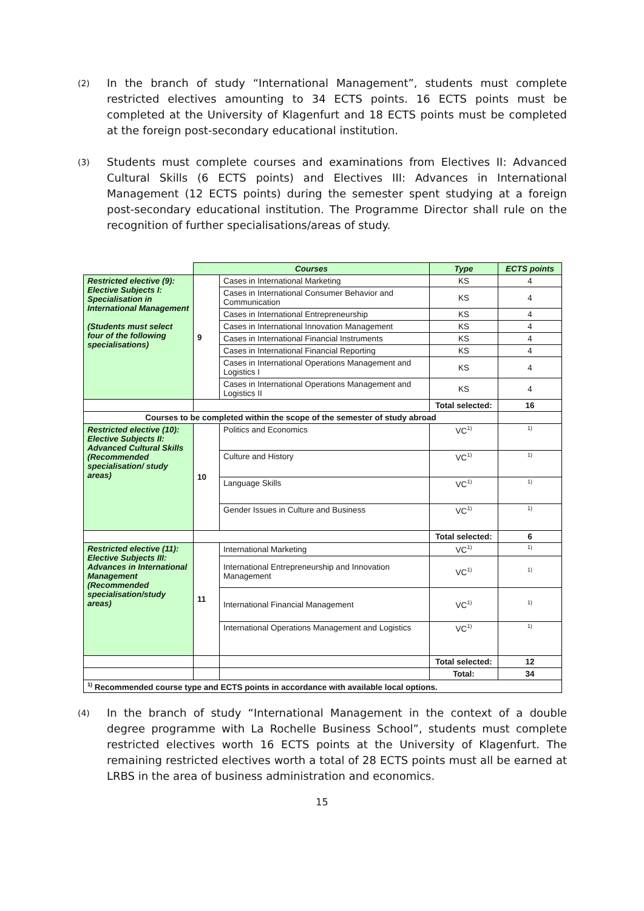(2)
In the branch of study “International Management”, students must complete restricted electives amounting to 34 ECTS points. 16 ECTS points must be completed at the University of Klagenfurt and 18 ECTS points must be completed at the foreign post-secondary educational institution.
(3)
Students must complete courses and examinations from Electives II: Advanced Cultural Skills (6 ECTS points) and Electives III: Advances in International Management (12 ECTS points) during the semester spent studying at a foreign post-secondary educational institution. The Programme Director shall rule on the recognition of further specialisations/areas of study.
| | Courses | | Type | ECTS points |
| Restricted elective (9): Elective Subjects I: Specialisation in International Management (Students must select four of the following specialisations) | 9 | Cases in International Marketing | KS | 4 |
| | | Cases in International Consumer Behavior and Communication | KS | 4 |
| | | Cases in International Entrepreneurship | KS | 4 |
| | | Cases in International Innovation Management | KS | 4 |
| | | Cases in International Financial Instruments | KS | 4 |
| | | Cases in International Financial Reporting | KS | 4 |
| | | Cases in International Operations Management and Logistics I | KS | 4 |
| | | Cases in International Operations Management and Logistics II | KS | 4 |
| | | | Total selected: | 16 |
| Courses to be completed within the scope of the semester of study abroad | | | | |
| Restricted elective (10): Elective Subjects II: Advanced Cultural Skills (Recommended specialisation/ study areas) | 10 | Politics and Economics | VC<sup>1)</sup> | <sup>1)</sup> |
| | | Culture and History | VC<sup>1)</sup> | <sup>1)</sup> |
| | | Language Skills | VC<sup>1)</sup> | <sup>1)</sup> |
| | | Gender Issues in Culture and Business | VC<sup>1)</sup> | <sup>1)</sup> |
| | | | Total selected: | 6 |
| Restricted elective (11): Elective Subjects III: Advances in International Management (Recommended specialisation/study areas) | 11 | International Marketing | VC<sup>1)</sup> | <sup>1)</sup> |
| | | International Entrepreneurship and Innovation Management | VC<sup>1)</sup> | <sup>1)</sup> |
| | | International Financial Management | VC<sup>1)</sup> | <sup>1)</sup> |
| | | International Operations Management and Logistics | VC<sup>1)</sup> | <sup>1)</sup> |
| | | | Total selected: | 12 |
| | | | Total: | 34 |
| <sup>1)</sup> Recommended course type and ECTS points in accordance with available local options. | | | | |
(4)
In the branch of study “International Management in the context of a double degree programme with La Rochelle Business School”, students must complete restricted electives worth 16 ECTS points at the University of Klagenfurt. The remaining restricted electives worth a total of 28 ECTS points must all be earned at LRBS in the area of business administration and economics.
15